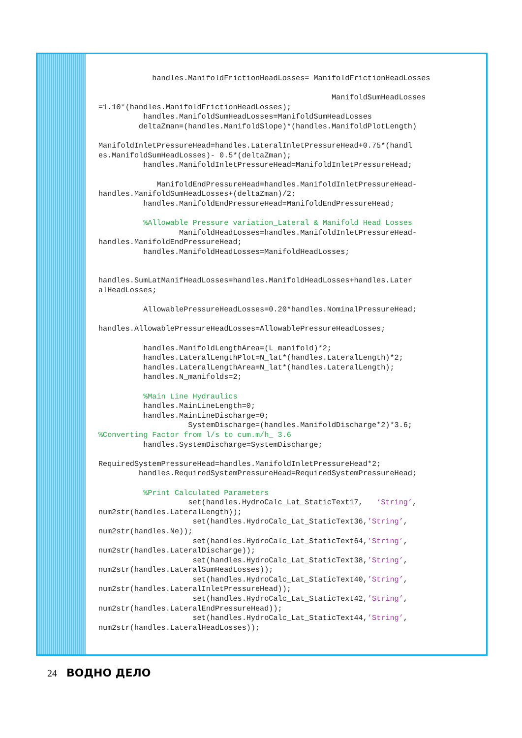handles.ManifoldFrictionHeadLosses= ManifoldFrictionHeadLosses

                                                    ManifoldSumHeadLosses
=1.10*(handles.ManifoldFrictionHeadLosses);
          handles.ManifoldSumHeadLosses=ManifoldSumHeadLosses
         deltaZman=(handles.ManifoldSlope)*(handles.ManifoldPlotLength)

ManifoldInletPressureHead=handles.LateralInletPressureHead+0.75*(handl
es.ManifoldSumHeadLosses)- 0.5*(deltaZman);
          handles.ManifoldInletPressureHead=ManifoldInletPressureHead;

             ManifoldEndPressureHead=handles.ManifoldInletPressureHead-
handles.ManifoldSumHeadLosses+(deltaZman)/2;
          handles.ManifoldEndPressureHead=ManifoldEndPressureHead;

          %Allowable Pressure variation_Lateral & Manifold Head Losses
                  ManifoldHeadLosses=handles.ManifoldInletPressureHead-
handles.ManifoldEndPressureHead;
          handles.ManifoldHeadLosses=ManifoldHeadLosses;


handles.SumLatManifHeadLosses=handles.ManifoldHeadLosses+handles.Later
alHeadLosses;

          AllowablePressureHeadLosses=0.20*handles.NominalPressureHead;

handles.AllowablePressureHeadLosses=AllowablePressureHeadLosses;

          handles.ManifoldLengthArea=(L_manifold)*2;
          handles.LateralLengthPlot=N_lat*(handles.LateralLength)*2;
          handles.LateralLengthArea=N_lat*(handles.LateralLength);
          handles.N_manifolds=2;

          %Main Line Hydraulics
          handles.MainLineLength=0;
          handles.MainLineDischarge=0;
                    SystemDischarge=(handles.ManifoldDischarge*2)*3.6;
%Converting Factor from l/s to cum.m/h_ 3.6
          handles.SystemDischarge=SystemDischarge;

RequiredSystemPressureHead=handles.ManifoldInletPressureHead*2;
         handles.RequiredSystemPressureHead=RequiredSystemPressureHead;

          %Print Calculated Parameters
                    set(handles.HydroCalc_Lat_StaticText17,   ‘String’,
num2str(handles.LateralLength));
                     set(handles.HydroCalc_Lat_StaticText36,’String’,
num2str(handles.Ne));
                     set(handles.HydroCalc_Lat_StaticText64,’String’,
num2str(handles.LateralDischarge));
                     set(handles.HydroCalc_Lat_StaticText38,’String’,
num2str(handles.LateralSumHeadLosses));
                     set(handles.HydroCalc_Lat_StaticText40,’String’,
num2str(handles.LateralInletPressureHead));
                     set(handles.HydroCalc_Lat_StaticText42,’String’,
num2str(handles.LateralEndPressureHead));
                     set(handles.HydroCalc_Lat_StaticText44,’String’,
num2str(handles.LateralHeadLosses));
24 ВОДНО ДЕЛО